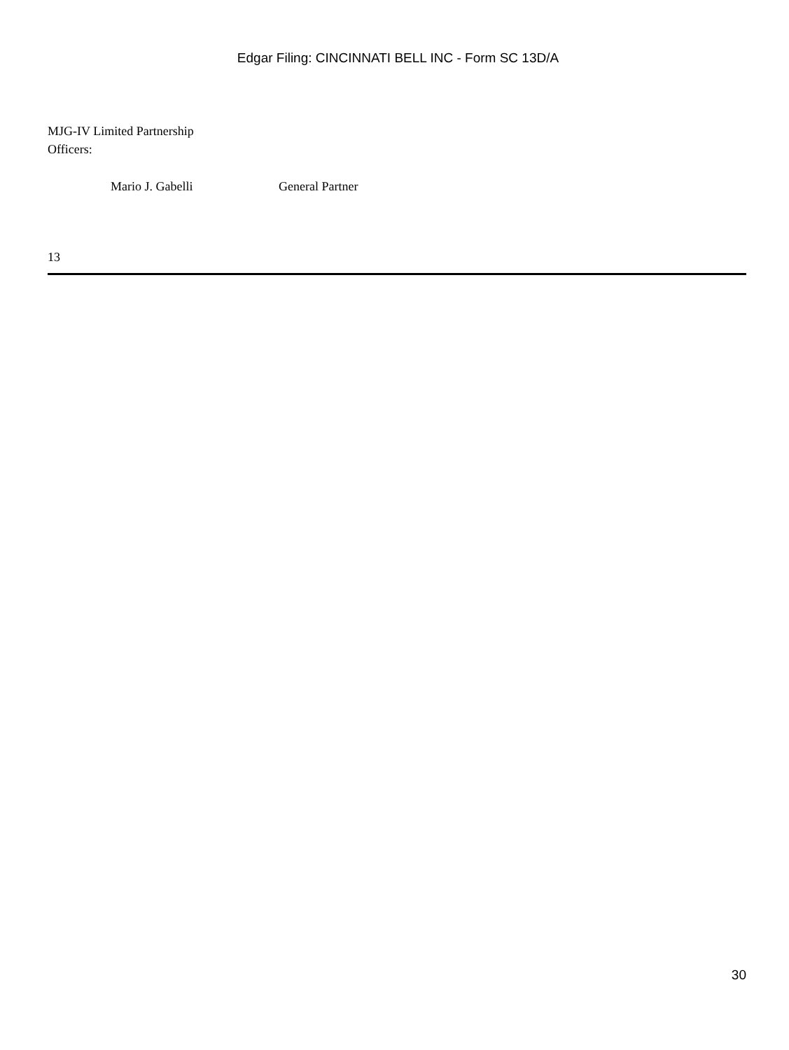Edgar Filing: CINCINNATI BELL INC - Form SC 13D/A
MJG-IV Limited Partnership
Officers:
Mario J. Gabelli General Partner
13
30